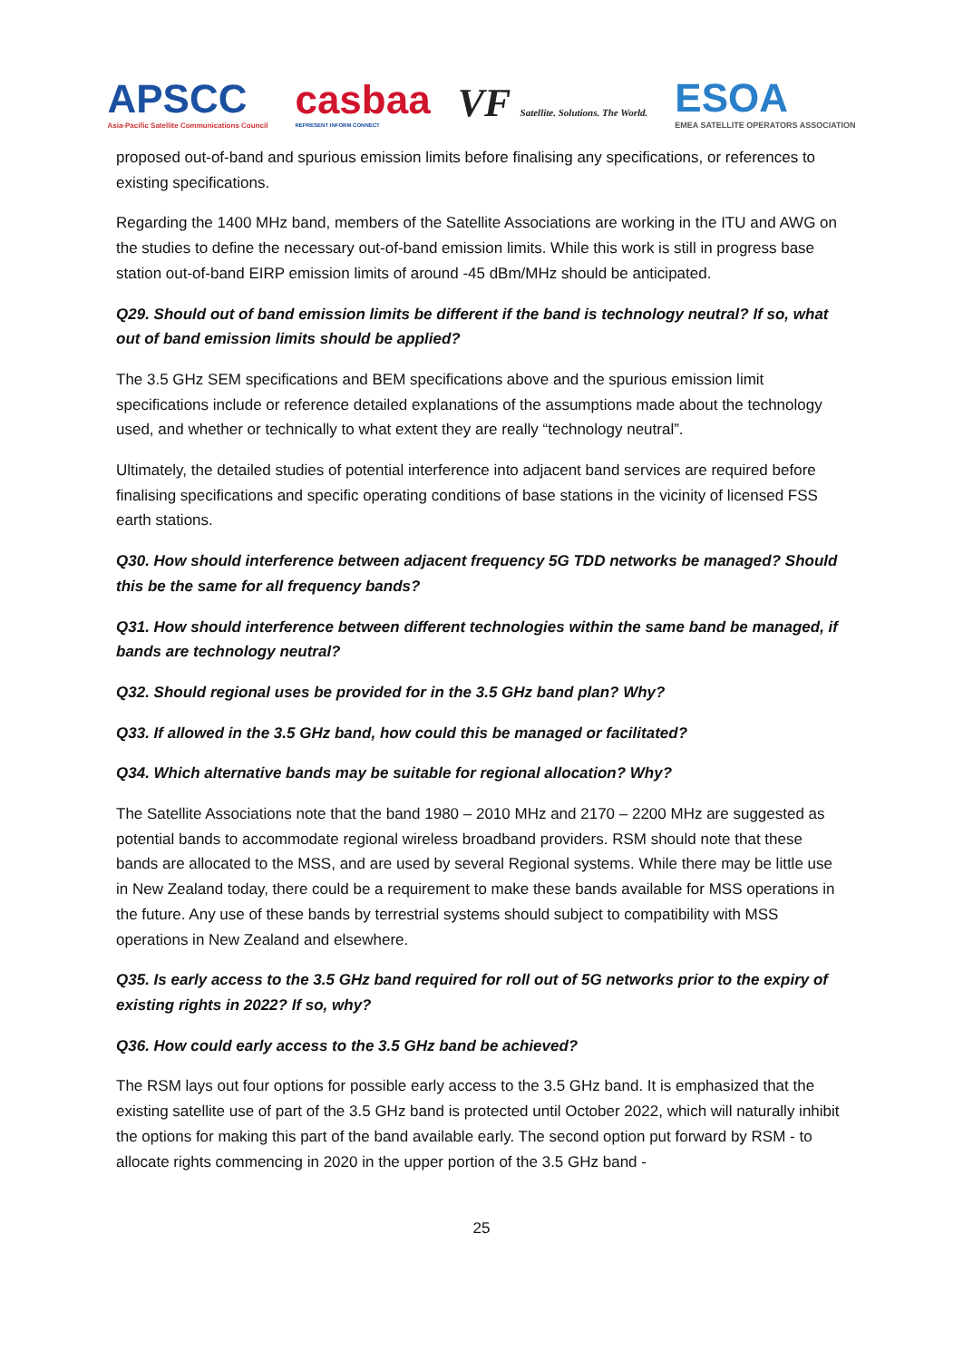APSCC
Asia-Pacific Satellite Communications Council
casbaa
REPRESENT INFORM CONNECT
VF Satellite. Solutions. The World.
ESOA
EMEA SATELLITE OPERATORS ASSOCIATION
proposed out-of-band and spurious emission limits before finalising any specifications, or references to existing specifications.
Regarding the 1400 MHz band, members of the Satellite Associations are working in the ITU and AWG on the studies to define the necessary out-of-band emission limits. While this work is still in progress base station out-of-band EIRP emission limits of around -45 dBm/MHz should be anticipated.
Q29. Should out of band emission limits be different if the band is technology neutral? If so, what out of band emission limits should be applied?
The 3.5 GHz SEM specifications and BEM specifications above and the spurious emission limit specifications include or reference detailed explanations of the assumptions made about the technology used, and whether or technically to what extent they are really “technology neutral”.
Ultimately, the detailed studies of potential interference into adjacent band services are required before finalising specifications and specific operating conditions of base stations in the vicinity of licensed FSS earth stations.
Q30. How should interference between adjacent frequency 5G TDD networks be managed? Should this be the same for all frequency bands?
Q31. How should interference between different technologies within the same band be managed, if bands are technology neutral?
Q32. Should regional uses be provided for in the 3.5 GHz band plan? Why?
Q33. If allowed in the 3.5 GHz band, how could this be managed or facilitated?
Q34. Which alternative bands may be suitable for regional allocation? Why?
The Satellite Associations note that the band 1980 – 2010 MHz and 2170 – 2200 MHz are suggested as potential bands to accommodate regional wireless broadband providers. RSM should note that these bands are allocated to the MSS, and are used by several Regional systems. While there may be little use in New Zealand today, there could be a requirement to make these bands available for MSS operations in the future. Any use of these bands by terrestrial systems should subject to compatibility with MSS operations in New Zealand and elsewhere.
Q35. Is early access to the 3.5 GHz band required for roll out of 5G networks prior to the expiry of existing rights in 2022? If so, why?
Q36. How could early access to the 3.5 GHz band be achieved?
The RSM lays out four options for possible early access to the 3.5 GHz band. It is emphasized that the existing satellite use of part of the 3.5 GHz band is protected until October 2022, which will naturally inhibit the options for making this part of the band available early. The second option put forward by RSM - to allocate rights commencing in 2020 in the upper portion of the 3.5 GHz band -
25